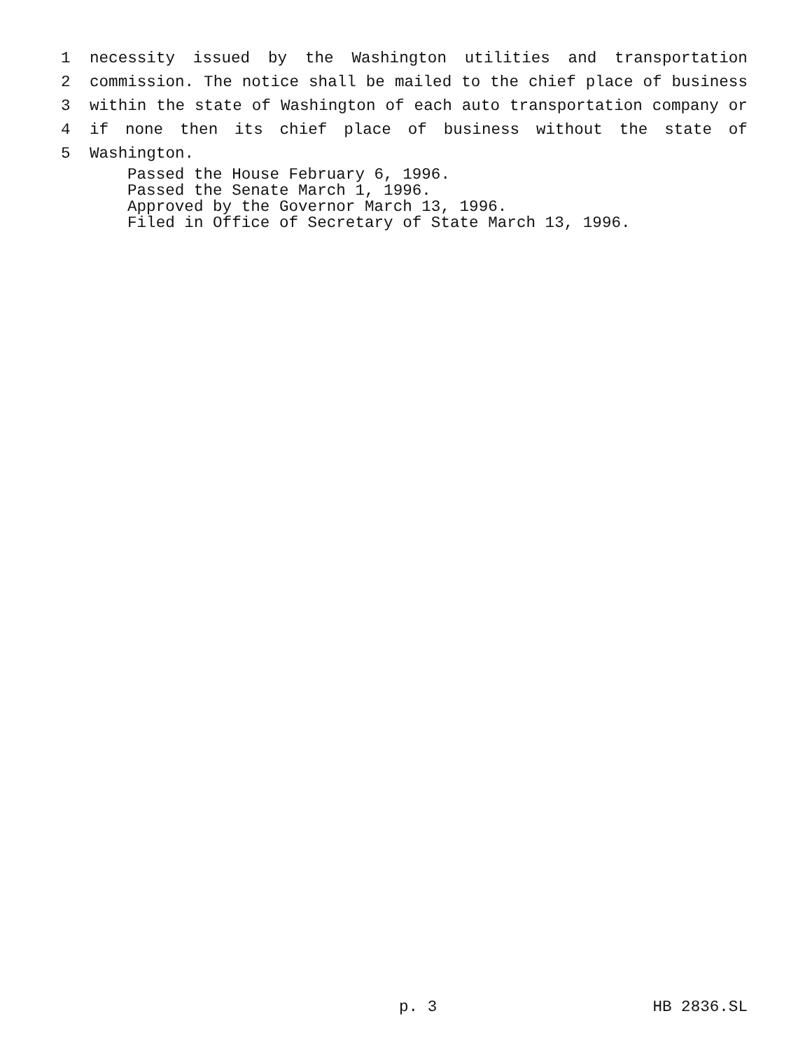1
necessity issued by the Washington utilities and transportation
2
commission. The notice shall be mailed to the chief place of business
3
within the state of Washington of each auto transportation company or
4
if none then its chief place of business without the state of
5
Washington.
Passed the House February 6, 1996.
Passed the Senate March 1, 1996.
Approved by the Governor March 13, 1996.
Filed in Office of Secretary of State March 13, 1996.
p. 3 HB 2836.SL